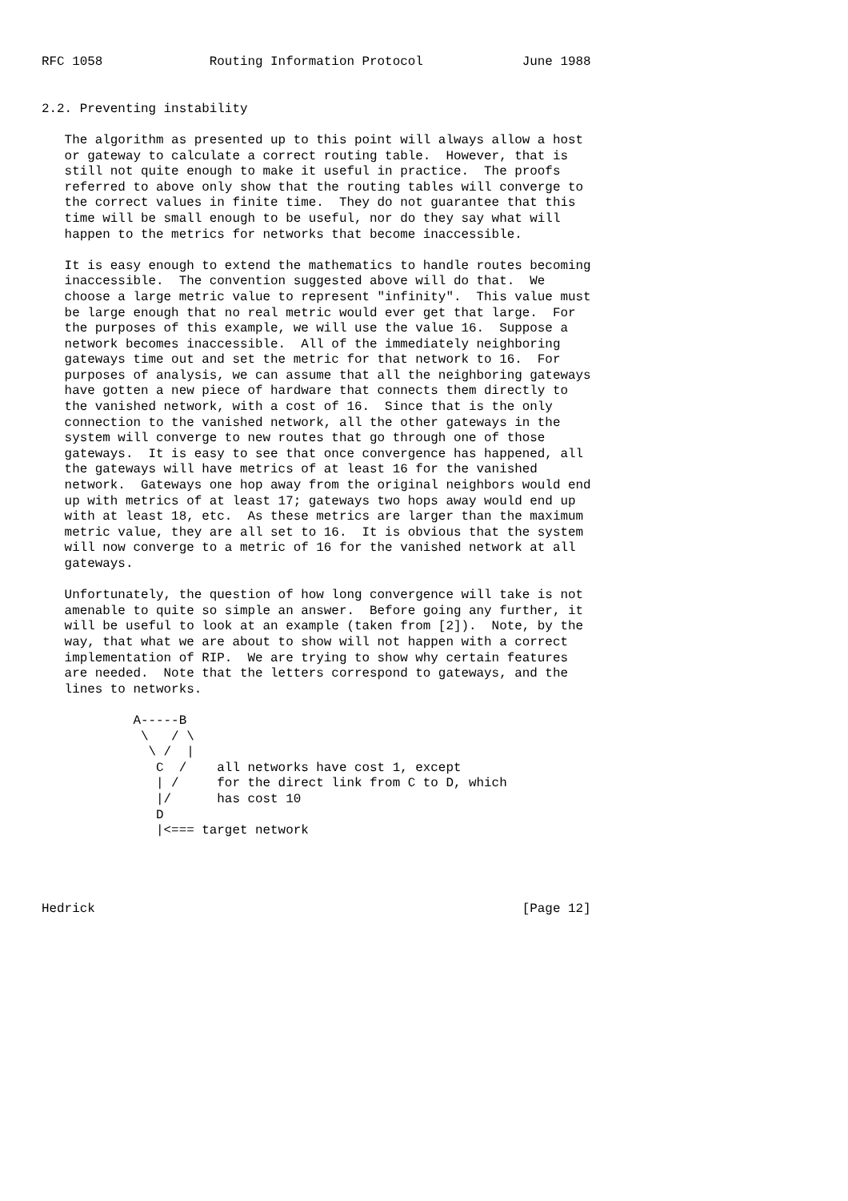RFC 1058              Routing Information Protocol             June 1988


2.2. Preventing instability

   The algorithm as presented up to this point will always allow a host
   or gateway to calculate a correct routing table.  However, that is
   still not quite enough to make it useful in practice.  The proofs
   referred to above only show that the routing tables will converge to
   the correct values in finite time.  They do not guarantee that this
   time will be small enough to be useful, nor do they say what will
   happen to the metrics for networks that become inaccessible.

   It is easy enough to extend the mathematics to handle routes becoming
   inaccessible.  The convention suggested above will do that.  We
   choose a large metric value to represent "infinity".  This value must
   be large enough that no real metric would ever get that large.  For
   the purposes of this example, we will use the value 16.  Suppose a
   network becomes inaccessible.  All of the immediately neighboring
   gateways time out and set the metric for that network to 16.  For
   purposes of analysis, we can assume that all the neighboring gateways
   have gotten a new piece of hardware that connects them directly to
   the vanished network, with a cost of 16.  Since that is the only
   connection to the vanished network, all the other gateways in the
   system will converge to new routes that go through one of those
   gateways.  It is easy to see that once convergence has happened, all
   the gateways will have metrics of at least 16 for the vanished
   network.  Gateways one hop away from the original neighbors would end
   up with metrics of at least 17; gateways two hops away would end up
   with at least 18, etc.  As these metrics are larger than the maximum
   metric value, they are all set to 16.  It is obvious that the system
   will now converge to a metric of 16 for the vanished network at all
   gateways.

   Unfortunately, the question of how long convergence will take is not
   amenable to quite so simple an answer.  Before going any further, it
   will be useful to look at an example (taken from [2]).  Note, by the
   way, that what we are about to show will not happen with a correct
   implementation of RIP.  We are trying to show why certain features
   are needed.  Note that the letters correspond to gateways, and the
   lines to networks.

            A-----B
             \   / \
              \ /  |
               C  /    all networks have cost 1, except
               | /     for the direct link from C to D, which
               |/      has cost 10
               D
               |<=== target network




Hedrick                                                        [Page 12]